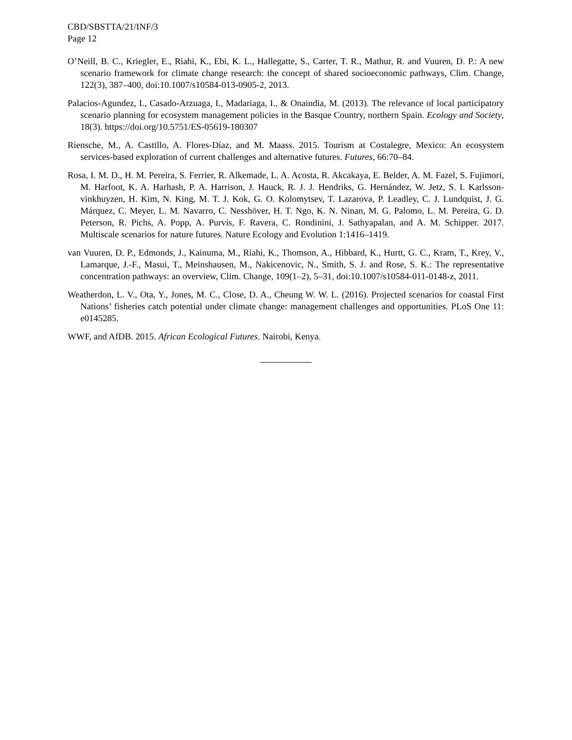CBD/SBSTTA/21/INF/3
Page 12
O’Neill, B. C., Kriegler, E., Riahi, K., Ebi, K. L., Hallegatte, S., Carter, T. R., Mathur, R. and Vuuren, D. P.: A new scenario framework for climate change research: the concept of shared socioeconomic pathways, Clim. Change, 122(3), 387–400, doi:10.1007/s10584-013-0905-2, 2013.
Palacios-Agundez, I., Casado-Arzuaga, I., Madariaga, I., & Onaindia, M. (2013). The relevance of local participatory scenario planning for ecosystem management policies in the Basque Country, northern Spain. Ecology and Society, 18(3). https://doi.org/10.5751/ES-05619-180307
Riensche, M., A. Castillo, A. Flores-Díaz, and M. Maass. 2015. Tourism at Costalegre, Mexico: An ecosystem services-based exploration of current challenges and alternative futures. Futures, 66:70–84.
Rosa, I. M. D., H. M. Pereira, S. Ferrier, R. Alkemade, L. A. Acosta, R. Akcakaya, E. Belder, A. M. Fazel, S. Fujimori, M. Harfoot, K. A. Harhash, P. A. Harrison, J. Hauck, R. J. J. Hendriks, G. Hernández, W. Jetz, S. I. Karlsson-vinkhuyzen, H. Kim, N. King, M. T. J. Kok, G. O. Kolomytsev, T. Lazarova, P. Leadley, C. J. Lundquist, J. G. Márquez, C. Meyer, L. M. Navarro, C. Nesshöver, H. T. Ngo, K. N. Ninan, M. G. Palomo, L. M. Pereira, G. D. Peterson, R. Pichs, A. Popp, A. Purvis, F. Ravera, C. Rondinini, J. Sathyapalan, and A. M. Schipper. 2017. Multiscale scenarios for nature futures. Nature Ecology and Evolution 1:1416–1419.
van Vuuren, D. P., Edmonds, J., Kainuma, M., Riahi, K., Thomson, A., Hibbard, K., Hurtt, G. C., Kram, T., Krey, V., Lamarque, J.-F., Masui, T., Meinshausen, M., Nakicenovic, N., Smith, S. J. and Rose, S. K.: The representative concentration pathways: an overview, Clim. Change, 109(1–2), 5–31, doi:10.1007/s10584-011-0148-z, 2011.
Weatherdon, L. V., Ota, Y., Jones, M. C., Close, D. A., Cheung W. W. L. (2016). Projected scenarios for coastal First Nations’ fisheries catch potential under climate change: management challenges and opportunities. PLoS One 11: e0145285.
WWF, and AfDB. 2015. African Ecological Futures. Nairobi, Kenya.